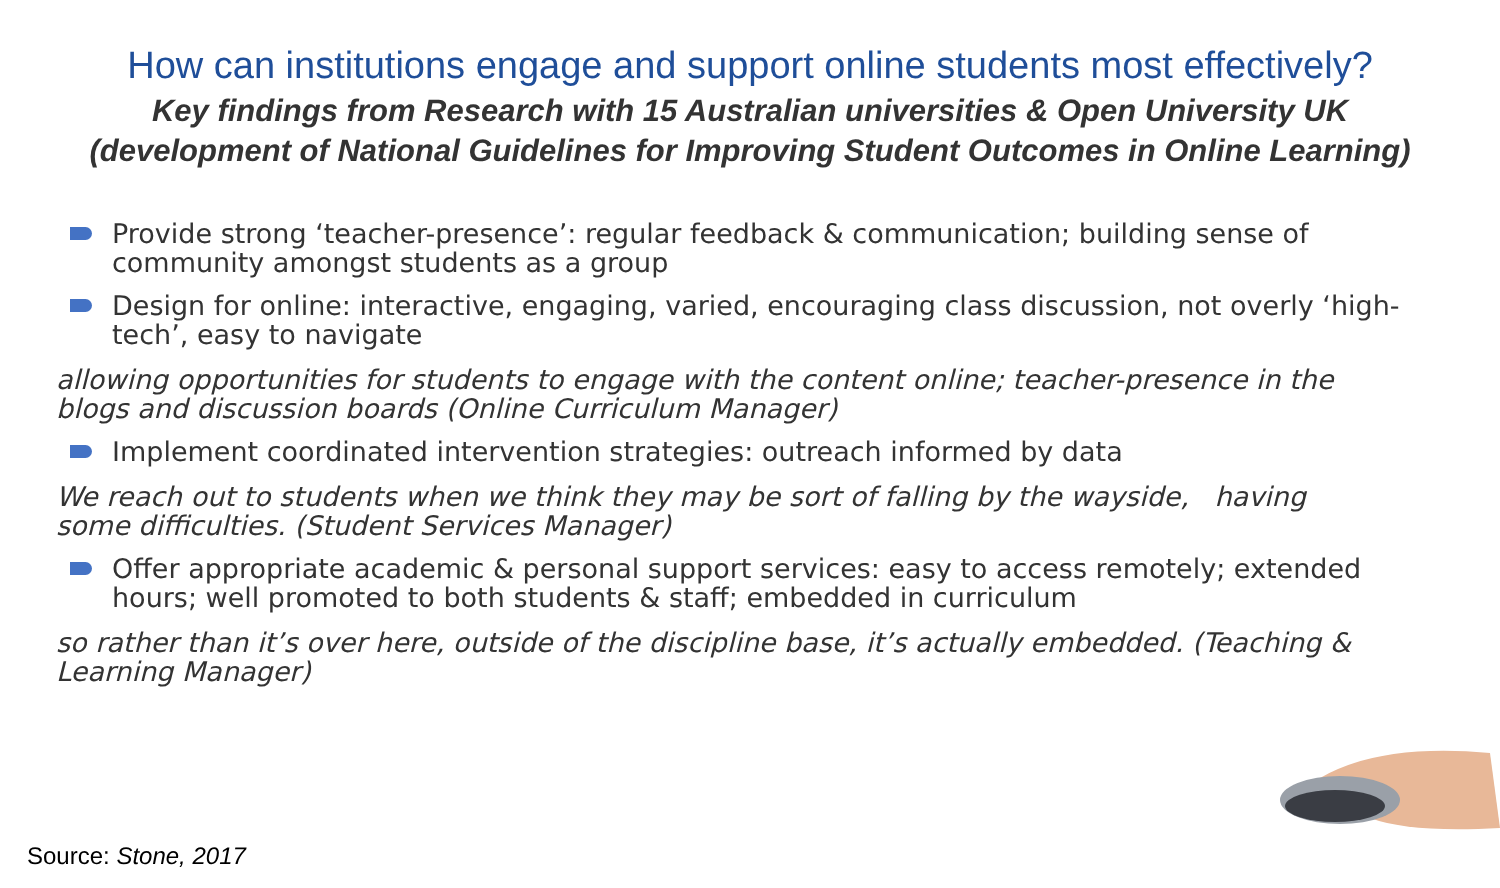How can institutions engage and support online students most effectively?
Key findings from Research with 15 Australian universities & Open University UK
(development of National Guidelines for Improving Student Outcomes in Online Learning)
Provide strong ‘teacher-presence’: regular feedback & communication; building sense of community amongst students as a group
Design for online: interactive, engaging, varied, encouraging class discussion, not overly ‘high-tech’, easy to navigate
allowing opportunities for students to engage with the content online; teacher-presence in the blogs and discussion boards (Online Curriculum Manager)
Implement coordinated intervention strategies: outreach informed by data
We reach out to students when we think they may be sort of falling by the wayside, having some difficulties. (Student Services Manager)
Offer appropriate academic & personal support services: easy to access remotely; extended hours; well promoted to both students & staff; embedded in curriculum
so rather than it’s over here, outside of the discipline base, it’s actually embedded. (Teaching & Learning Manager)
Source: Stone, 2017